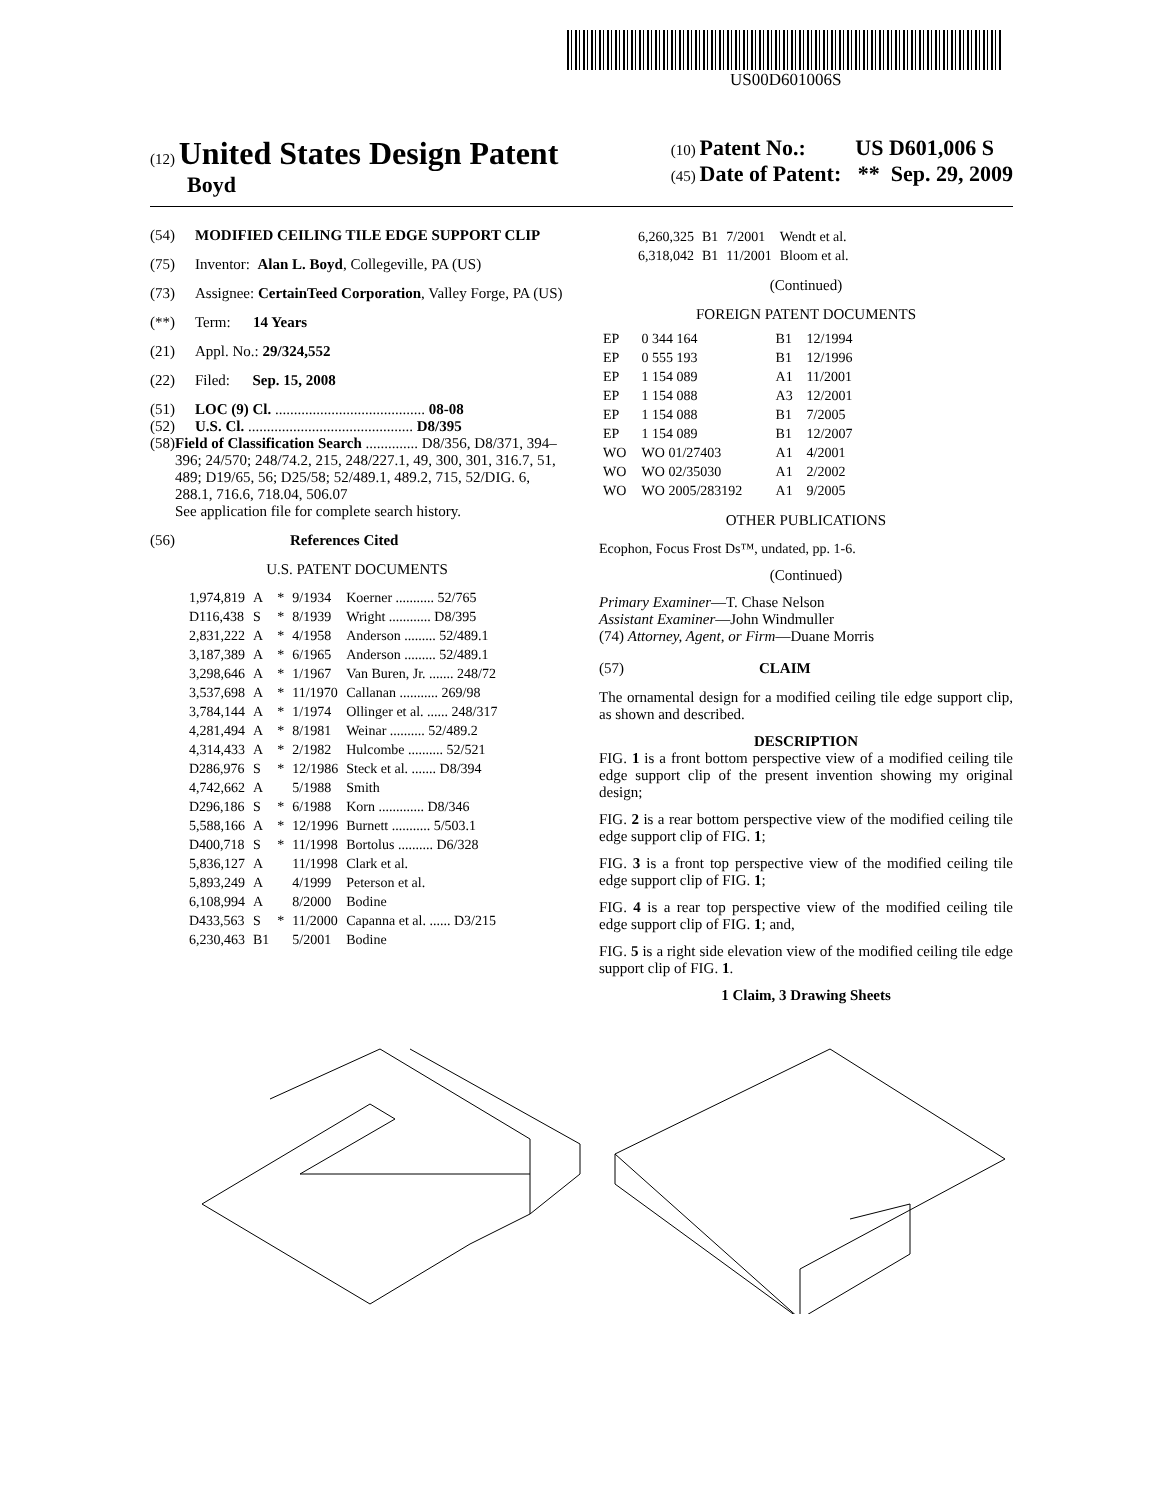US00D601006S
(12) United States Design Patent
Boyd
(10) Patent No.: US D601,006 S
(45) Date of Patent: ** Sep. 29, 2009
(54) MODIFIED CEILING TILE EDGE SUPPORT CLIP
(75) Inventor: Alan L. Boyd, Collegeville, PA (US)
(73) Assignee: CertainTeed Corporation, Valley Forge, PA (US)
(**) Term: 14 Years
(21) Appl. No.: 29/324,552
(22) Filed: Sep. 15, 2008
(51) LOC (9) Cl. ........................................ 08-08
(52) U.S. Cl. ............................................ D8/395
(58) Field of Classification Search .............. D8/356, D8/371, 394–396; 24/570; 248/74.2, 215, 248/227.1, 49, 300, 301, 316.7, 51, 489; D19/65, 56; D25/58; 52/489.1, 489.2, 715, 52/DIG. 6, 288.1, 716.6, 718.04, 506.07
See application file for complete search history.
(56) References Cited
U.S. PATENT DOCUMENTS
| 1,974,819 | A | * | 9/1934 | Koerner ........... 52/765 |
| D116,438 | S | * | 8/1939 | Wright ............ D8/395 |
| 2,831,222 | A | * | 4/1958 | Anderson ......... 52/489.1 |
| 3,187,389 | A | * | 6/1965 | Anderson ......... 52/489.1 |
| 3,298,646 | A | * | 1/1967 | Van Buren, Jr. ....... 248/72 |
| 3,537,698 | A | * | 11/1970 | Callanan ........... 269/98 |
| 3,784,144 | A | * | 1/1974 | Ollinger et al. ...... 248/317 |
| 4,281,494 | A | * | 8/1981 | Weinar .......... 52/489.2 |
| 4,314,433 | A | * | 2/1982 | Hulcombe .......... 52/521 |
| D286,976 | S | * | 12/1986 | Steck et al. ....... D8/394 |
| 4,742,662 | A | | 5/1988 | Smith |
| D296,186 | S | * | 6/1988 | Korn ............. D8/346 |
| 5,588,166 | A | * | 12/1996 | Burnett ........... 5/503.1 |
| D400,718 | S | * | 11/1998 | Bortolus .......... D6/328 |
| 5,836,127 | A | | 11/1998 | Clark et al. |
| 5,893,249 | A | | 4/1999 | Peterson et al. |
| 6,108,994 | A | | 8/2000 | Bodine |
| D433,563 | S | * | 11/2000 | Capanna et al. ...... D3/215 |
| 6,230,463 | B1 | | 5/2001 | Bodine |
| 6,260,325 | B1 | 7/2001 | Wendt et al. |
| 6,318,042 | B1 | 11/2001 | Bloom et al. |
(Continued)
FOREIGN PATENT DOCUMENTS
| EP | 0 344 164 | B1 | 12/1994 |
| EP | 0 555 193 | B1 | 12/1996 |
| EP | 1 154 089 | A1 | 11/2001 |
| EP | 1 154 088 | A3 | 12/2001 |
| EP | 1 154 088 | B1 | 7/2005 |
| EP | 1 154 089 | B1 | 12/2007 |
| WO | WO 01/27403 | A1 | 4/2001 |
| WO | WO 02/35030 | A1 | 2/2002 |
| WO | WO 2005/283192 | A1 | 9/2005 |
OTHER PUBLICATIONS
Ecophon, Focus Frost Ds™, undated, pp. 1-6.
(Continued)
Primary Examiner—T. Chase Nelson
Assistant Examiner—John Windmuller
(74) Attorney, Agent, or Firm—Duane Morris
(57) CLAIM
The ornamental design for a modified ceiling tile edge support clip, as shown and described.
DESCRIPTION
FIG. 1 is a front bottom perspective view of a modified ceiling tile edge support clip of the present invention showing my original design;
FIG. 2 is a rear bottom perspective view of the modified ceiling tile edge support clip of FIG. 1;
FIG. 3 is a front top perspective view of the modified ceiling tile edge support clip of FIG. 1;
FIG. 4 is a rear top perspective view of the modified ceiling tile edge support clip of FIG. 1; and,
FIG. 5 is a right side elevation view of the modified ceiling tile edge support clip of FIG. 1.
1 Claim, 3 Drawing Sheets